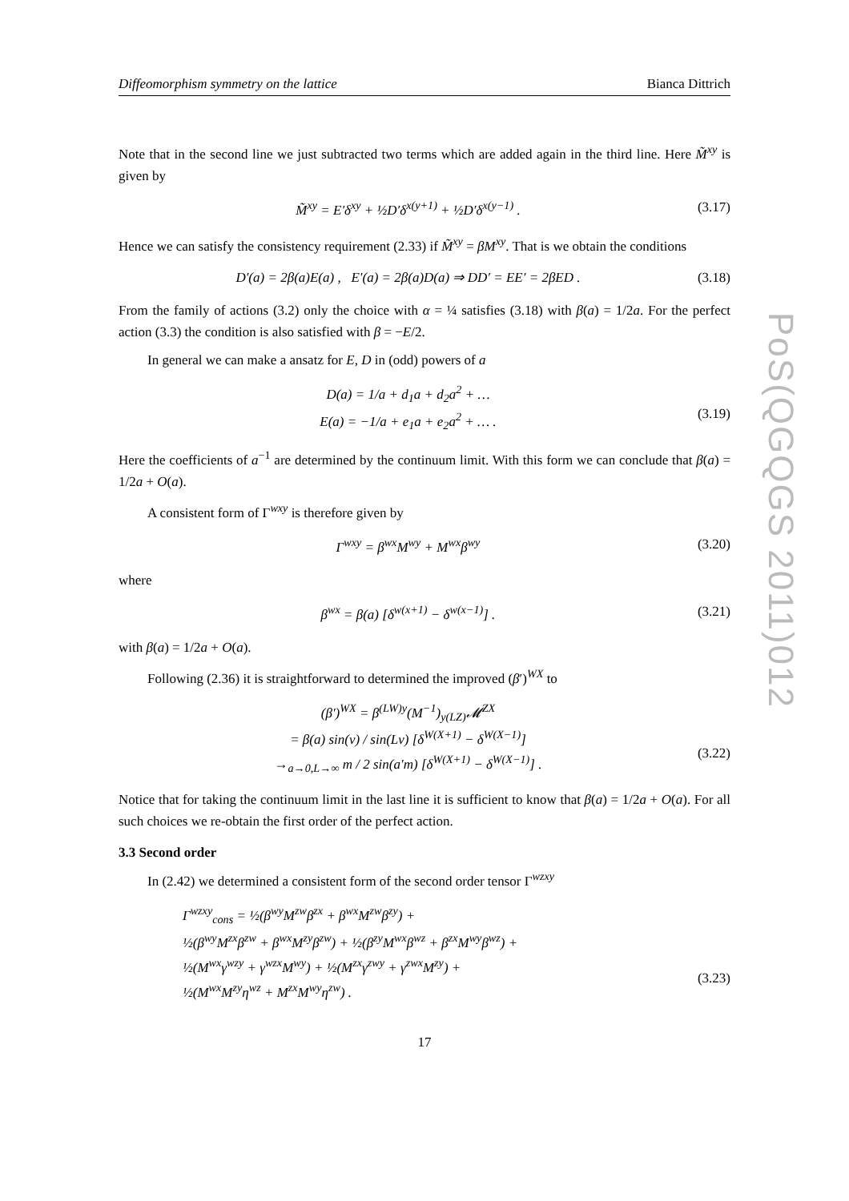PoS(QGQGS 2011)012
Diffeomorphism symmetry on the lattice Bianca Dittrich
Note that in the second line we just subtracted two terms which are added again in the third line. Here M̃<sup>xy</sup> is given by
M̃<sup>xy</sup> = E′δ<sup>xy</sup> + ½D′δ<sup>x(y+1)</sup> + ½D′δ<sup>x(y−1)</sup> . (3.17)
Hence we can satisfy the consistency requirement (2.33) if M̃<sup>xy</sup> = βM<sup>xy</sup>. That is we obtain the conditions
D′(a) = 2β(a)E(a) , E′(a) = 2β(a)D(a) ⇒ DD′ = EE′ = 2βED . (3.18)
From the family of actions (3.2) only the choice with α = ¼ satisfies (3.18) with β(a) = 1/2a. For the perfect action (3.3) the condition is also satisfied with β = −E/2.
In general we can make a ansatz for E, D in (odd) powers of a
D(a) = 1/a + d<sub>1</sub>a + d<sub>2</sub>a<sup>2</sup> + …
E(a) = −1/a + e<sub>1</sub>a + e<sub>2</sub>a<sup>2</sup> + … .
(3.19)
Here the coefficients of a<sup>−1</sup> are determined by the continuum limit. With this form we can conclude that β(a) = 1/2a + O(a).
A consistent form of Γ<sup>wxy</sup> is therefore given by
Γ<sup>wxy</sup> = β<sup>wx</sup>M<sup>wy</sup> + M<sup>wx</sup>β<sup>wy</sup> (3.20)
where
β<sup>wx</sup> = β(a) [δ<sup>w(x+1)</sup> − δ<sup>w(x−1)</sup>] . (3.21)
with β(a) = 1/2a + O(a).
Following (2.36) it is straightforward to determined the improved (β′)<sup>WX</sup> to
(β′)<sup>WX</sup> = β<sup>(LW)y</sup>(M<sup>−1</sup>)<sub>y(LZ)</sub>𝓜<sup>ZX</sup>
= β(a) sin(ν) / sin(Lν) [δ<sup>W(X+1)</sup> − δ<sup>W(X−1)</sup>]
→<sub>a→0,L→∞</sub> m / 2 sin(a′m) [δ<sup>W(X+1)</sup> − δ<sup>W(X−1)</sup>] .
(3.22)
Notice that for taking the continuum limit in the last line it is sufficient to know that β(a) = 1/2a + O(a). For all such choices we re-obtain the first order of the perfect action.
3.3 Second order
In (2.42) we determined a consistent form of the second order tensor Γ<sup>wzxy</sup>
Γ<sup>wzxy</sup><sub>cons</sub> = ½(β<sup>wy</sup>M<sup>zw</sup>β<sup>zx</sup> + β<sup>wx</sup>M<sup>zw</sup>β<sup>zy</sup>) +
½(β<sup>wy</sup>M<sup>zx</sup>β<sup>zw</sup> + β<sup>wx</sup>M<sup>zy</sup>β<sup>zw</sup>) + ½(β<sup>zy</sup>M<sup>wx</sup>β<sup>wz</sup> + β<sup>zx</sup>M<sup>wy</sup>β<sup>wz</sup>) +
½(M<sup>wx</sup>γ<sup>wzy</sup> + γ<sup>wzx</sup>M<sup>wy</sup>) + ½(M<sup>zx</sup>γ<sup>zwy</sup> + γ<sup>zwx</sup>M<sup>zy</sup>) +
½(M<sup>wx</sup>M<sup>zy</sup>η<sup>wz</sup> + M<sup>zx</sup>M<sup>wy</sup>η<sup>zw</sup>) .
(3.23)
17